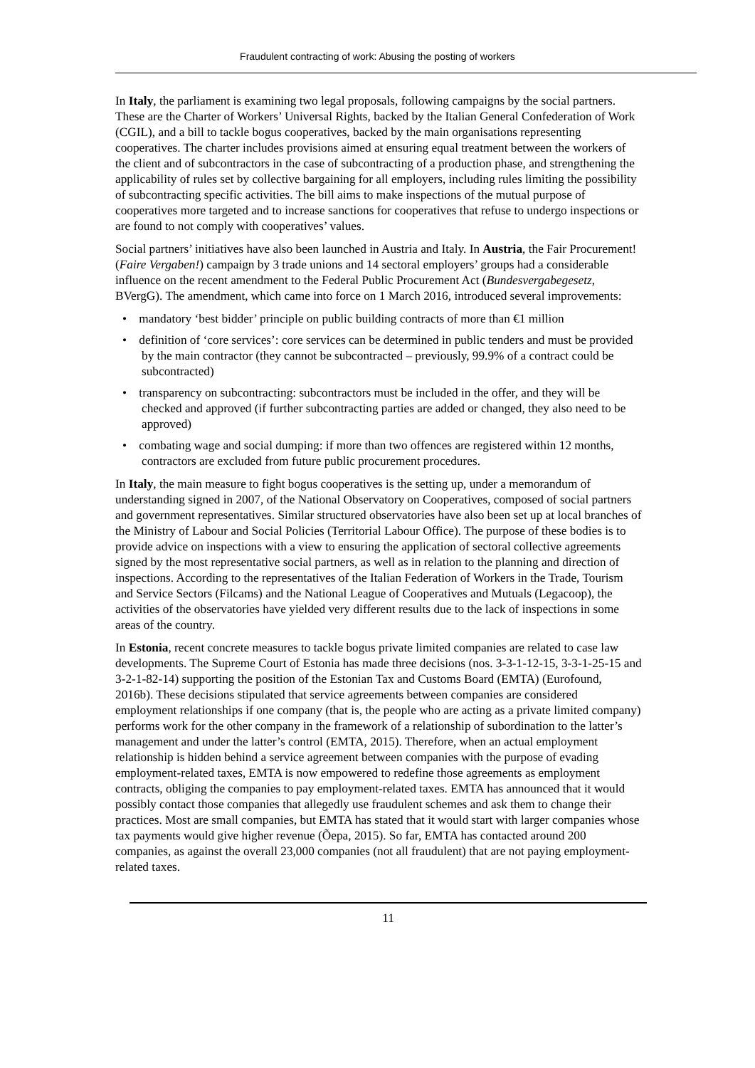Fraudulent contracting of work: Abusing the posting of workers
In Italy, the parliament is examining two legal proposals, following campaigns by the social partners. These are the Charter of Workers’ Universal Rights, backed by the Italian General Confederation of Work (CGIL), and a bill to tackle bogus cooperatives, backed by the main organisations representing cooperatives. The charter includes provisions aimed at ensuring equal treatment between the workers of the client and of subcontractors in the case of subcontracting of a production phase, and strengthening the applicability of rules set by collective bargaining for all employers, including rules limiting the possibility of subcontracting specific activities. The bill aims to make inspections of the mutual purpose of cooperatives more targeted and to increase sanctions for cooperatives that refuse to undergo inspections or are found to not comply with cooperatives’ values.
Social partners’ initiatives have also been launched in Austria and Italy. In Austria, the Fair Procurement! (Faire Vergaben!) campaign by 3 trade unions and 14 sectoral employers’ groups had a considerable influence on the recent amendment to the Federal Public Procurement Act (Bundesvergabegesetz, BVergG). The amendment, which came into force on 1 March 2016, introduced several improvements:
• mandatory ‘best bidder’ principle on public building contracts of more than €1 million
• definition of ‘core services’: core services can be determined in public tenders and must be provided by the main contractor (they cannot be subcontracted – previously, 99.9% of a contract could be subcontracted)
• transparency on subcontracting: subcontractors must be included in the offer, and they will be checked and approved (if further subcontracting parties are added or changed, they also need to be approved)
• combating wage and social dumping: if more than two offences are registered within 12 months, contractors are excluded from future public procurement procedures.
In Italy, the main measure to fight bogus cooperatives is the setting up, under a memorandum of understanding signed in 2007, of the National Observatory on Cooperatives, composed of social partners and government representatives. Similar structured observatories have also been set up at local branches of the Ministry of Labour and Social Policies (Territorial Labour Office). The purpose of these bodies is to provide advice on inspections with a view to ensuring the application of sectoral collective agreements signed by the most representative social partners, as well as in relation to the planning and direction of inspections. According to the representatives of the Italian Federation of Workers in the Trade, Tourism and Service Sectors (Filcams) and the National League of Cooperatives and Mutuals (Legacoop), the activities of the observatories have yielded very different results due to the lack of inspections in some areas of the country.
In Estonia, recent concrete measures to tackle bogus private limited companies are related to case law developments. The Supreme Court of Estonia has made three decisions (nos. 3-3-1-12-15, 3-3-1-25-15 and 3-2-1-82-14) supporting the position of the Estonian Tax and Customs Board (EMTA) (Eurofound, 2016b). These decisions stipulated that service agreements between companies are considered employment relationships if one company (that is, the people who are acting as a private limited company) performs work for the other company in the framework of a relationship of subordination to the latter’s management and under the latter’s control (EMTA, 2015). Therefore, when an actual employment relationship is hidden behind a service agreement between companies with the purpose of evading employment-related taxes, EMTA is now empowered to redefine those agreements as employment contracts, obliging the companies to pay employment-related taxes. EMTA has announced that it would possibly contact those companies that allegedly use fraudulent schemes and ask them to change their practices. Most are small companies, but EMTA has stated that it would start with larger companies whose tax payments would give higher revenue (Õepa, 2015). So far, EMTA has contacted around 200 companies, as against the overall 23,000 companies (not all fraudulent) that are not paying employment-related taxes.
11